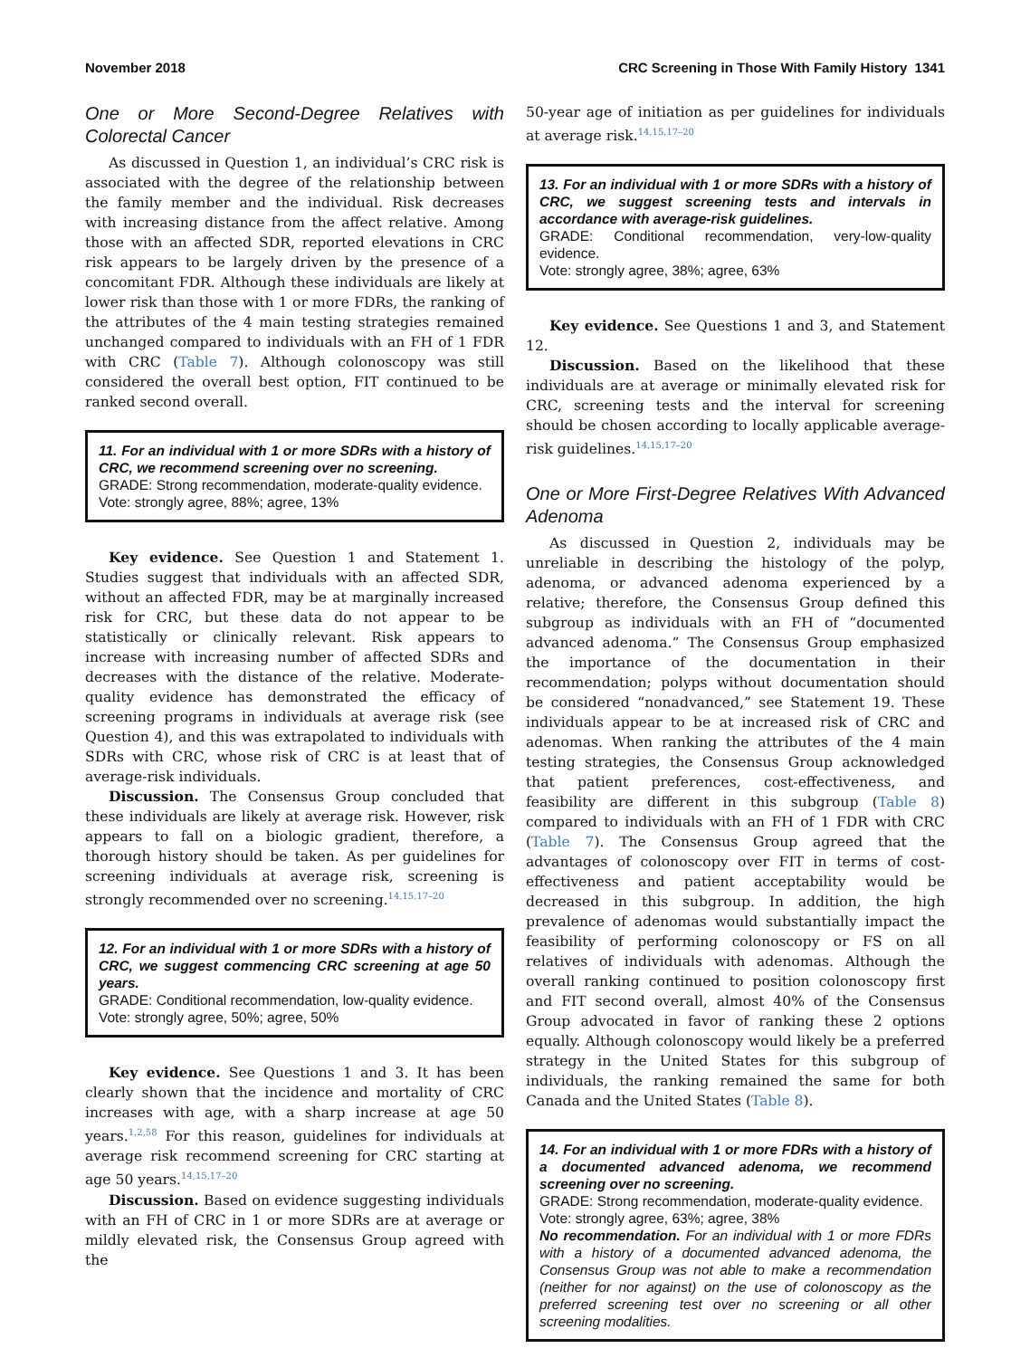November 2018 CRC Screening in Those With Family History 1341
One or More Second-Degree Relatives with Colorectal Cancer
As discussed in Question 1, an individual’s CRC risk is associated with the degree of the relationship between the family member and the individual. Risk decreases with increasing distance from the affect relative. Among those with an affected SDR, reported elevations in CRC risk appears to be largely driven by the presence of a concomitant FDR. Although these individuals are likely at lower risk than those with 1 or more FDRs, the ranking of the attributes of the 4 main testing strategies remained unchanged compared to individuals with an FH of 1 FDR with CRC (Table 7). Although colonoscopy was still considered the overall best option, FIT continued to be ranked second overall.
11. For an individual with 1 or more SDRs with a history of CRC, we recommend screening over no screening.
GRADE: Strong recommendation, moderate-quality evidence.
Vote: strongly agree, 88%; agree, 13%
Key evidence. See Question 1 and Statement 1. Studies suggest that individuals with an affected SDR, without an affected FDR, may be at marginally increased risk for CRC, but these data do not appear to be statistically or clinically relevant. Risk appears to increase with increasing number of affected SDRs and decreases with the distance of the relative. Moderate-quality evidence has demonstrated the efficacy of screening programs in individuals at average risk (see Question 4), and this was extrapolated to individuals with SDRs with CRC, whose risk of CRC is at least that of average-risk individuals.
Discussion. The Consensus Group concluded that these individuals are likely at average risk. However, risk appears to fall on a biologic gradient, therefore, a thorough history should be taken. As per guidelines for screening individuals at average risk, screening is strongly recommended over no screening.<sup>14,15,17–20</sup>
12. For an individual with 1 or more SDRs with a history of CRC, we suggest commencing CRC screening at age 50 years.
GRADE: Conditional recommendation, low-quality evidence.
Vote: strongly agree, 50%; agree, 50%
Key evidence. See Questions 1 and 3. It has been clearly shown that the incidence and mortality of CRC increases with age, with a sharp increase at age 50 years.<sup>1,2,58</sup> For this reason, guidelines for individuals at average risk recommend screening for CRC starting at age 50 years.<sup>14,15,17–20</sup>
Discussion. Based on evidence suggesting individuals with an FH of CRC in 1 or more SDRs are at average or mildly elevated risk, the Consensus Group agreed with the
50-year age of initiation as per guidelines for individuals at average risk.<sup>14,15,17–20</sup>
13. For an individual with 1 or more SDRs with a history of CRC, we suggest screening tests and intervals in accordance with average-risk guidelines.
GRADE: Conditional recommendation, very-low-quality evidence.
Vote: strongly agree, 38%; agree, 63%
Key evidence. See Questions 1 and 3, and Statement 12.
Discussion. Based on the likelihood that these individuals are at average or minimally elevated risk for CRC, screening tests and the interval for screening should be chosen according to locally applicable average-risk guidelines.<sup>14,15,17–20</sup>
One or More First-Degree Relatives With Advanced Adenoma
As discussed in Question 2, individuals may be unreliable in describing the histology of the polyp, adenoma, or advanced adenoma experienced by a relative; therefore, the Consensus Group defined this subgroup as individuals with an FH of “documented advanced adenoma.” The Consensus Group emphasized the importance of the documentation in their recommendation; polyps without documentation should be considered “nonadvanced,” see Statement 19. These individuals appear to be at increased risk of CRC and adenomas. When ranking the attributes of the 4 main testing strategies, the Consensus Group acknowledged that patient preferences, cost-effectiveness, and feasibility are different in this subgroup (Table 8) compared to individuals with an FH of 1 FDR with CRC (Table 7). The Consensus Group agreed that the advantages of colonoscopy over FIT in terms of cost-effectiveness and patient acceptability would be decreased in this subgroup. In addition, the high prevalence of adenomas would substantially impact the feasibility of performing colonoscopy or FS on all relatives of individuals with adenomas. Although the overall ranking continued to position colonoscopy first and FIT second overall, almost 40% of the Consensus Group advocated in favor of ranking these 2 options equally. Although colonoscopy would likely be a preferred strategy in the United States for this subgroup of individuals, the ranking remained the same for both Canada and the United States (Table 8).
14. For an individual with 1 or more FDRs with a history of a documented advanced adenoma, we recommend screening over no screening.
GRADE: Strong recommendation, moderate-quality evidence.
Vote: strongly agree, 63%; agree, 38%
No recommendation. For an individual with 1 or more FDRs with a history of a documented advanced adenoma, the Consensus Group was not able to make a recommendation (neither for nor against) on the use of colonoscopy as the preferred screening test over no screening or all other screening modalities.